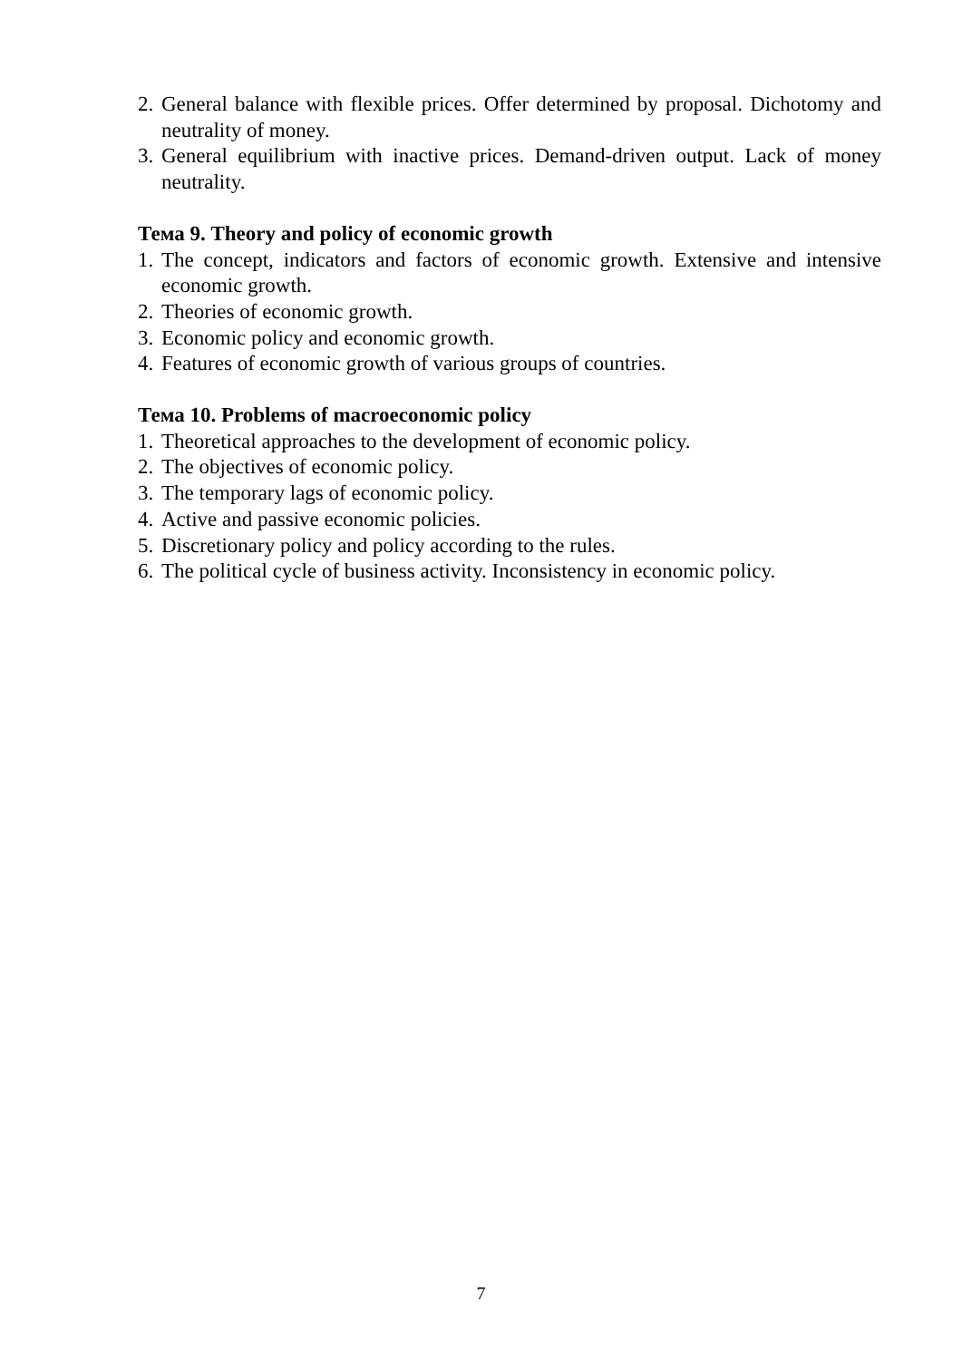2. General balance with flexible prices. Offer determined by proposal. Dichotomy and neutrality of money.
3. General equilibrium with inactive prices. Demand-driven output. Lack of money neutrality.
Тема 9. Theory and policy of economic growth
1. The concept, indicators and factors of economic growth. Extensive and intensive economic growth.
2. Theories of economic growth.
3. Economic policy and economic growth.
4. Features of economic growth of various groups of countries.
Тема 10. Problems of macroeconomic policy
1. Theoretical approaches to the development of economic policy.
2. The objectives of economic policy.
3. The temporary lags of economic policy.
4. Active and passive economic policies.
5. Discretionary policy and policy according to the rules.
6. The political cycle of business activity. Inconsistency in economic policy.
7